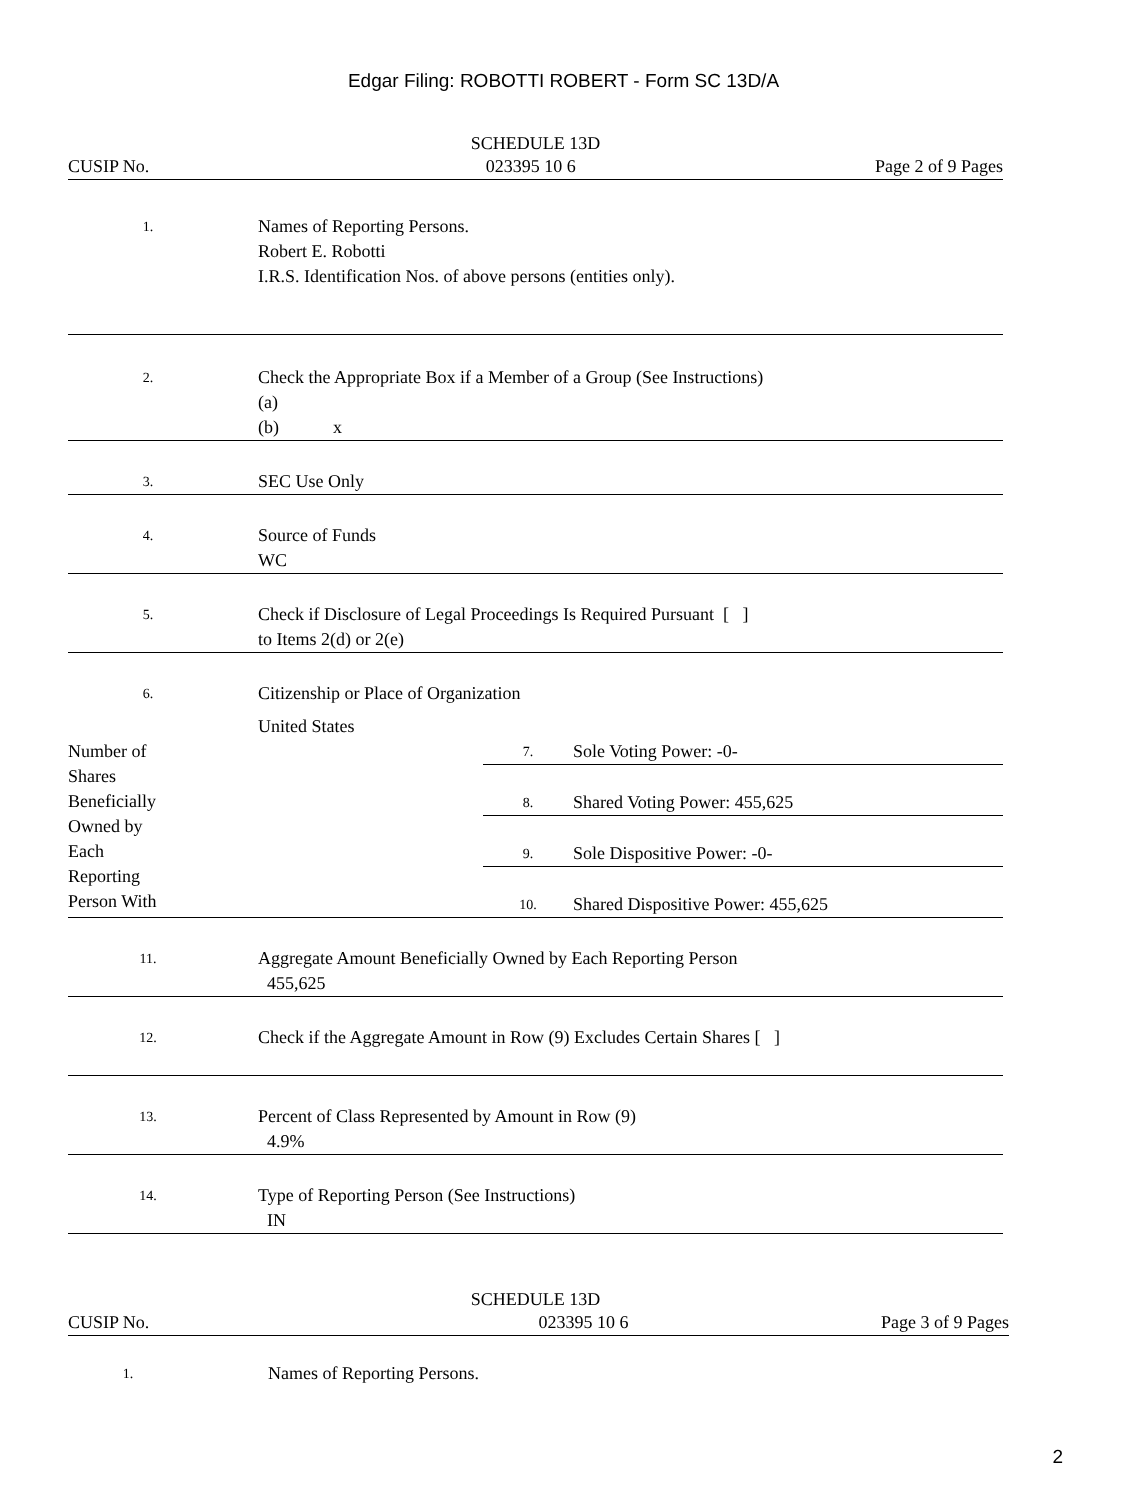Edgar Filing: ROBOTTI ROBERT - Form SC 13D/A
SCHEDULE 13D
| CUSIP No. | 023395 10 6 | Page 2 of 9 Pages |
| 1. | Names of Reporting Persons. Robert E. Robotti I.R.S. Identification Nos. of above persons (entities only). |
| 2. | Check the Appropriate Box if a Member of a Group (See Instructions) (a) (b) x |
| 3. | SEC Use Only |
| 4. | Source of Funds WC |
| 5. | Check if Disclosure of Legal Proceedings Is Required Pursuant [ ] to Items 2(d) or 2(e) |
| 6. | Citizenship or Place of Organization United States |
| Number of Shares Beneficially Owned by Each Reporting Person With | / 7. / Sole Voting Power: -0- / / 8. / Shared Voting Power: 455,625 / / 9. / Sole Dispositive Power: -0- / / 10. / Shared Dispositive Power: 455,625 / |
| 11. | Aggregate Amount Beneficially Owned by Each Reporting Person 455,625 |
| 12. | Check if the Aggregate Amount in Row (9) Excludes Certain Shares [ ] |
| 13. | Percent of Class Represented by Amount in Row (9) 4.9% |
| 14. | Type of Reporting Person (See Instructions) IN |
SCHEDULE 13D
| CUSIP No. | 023395 10 6 | Page 3 of 9 Pages |
| 1. | Names of Reporting Persons. |
2